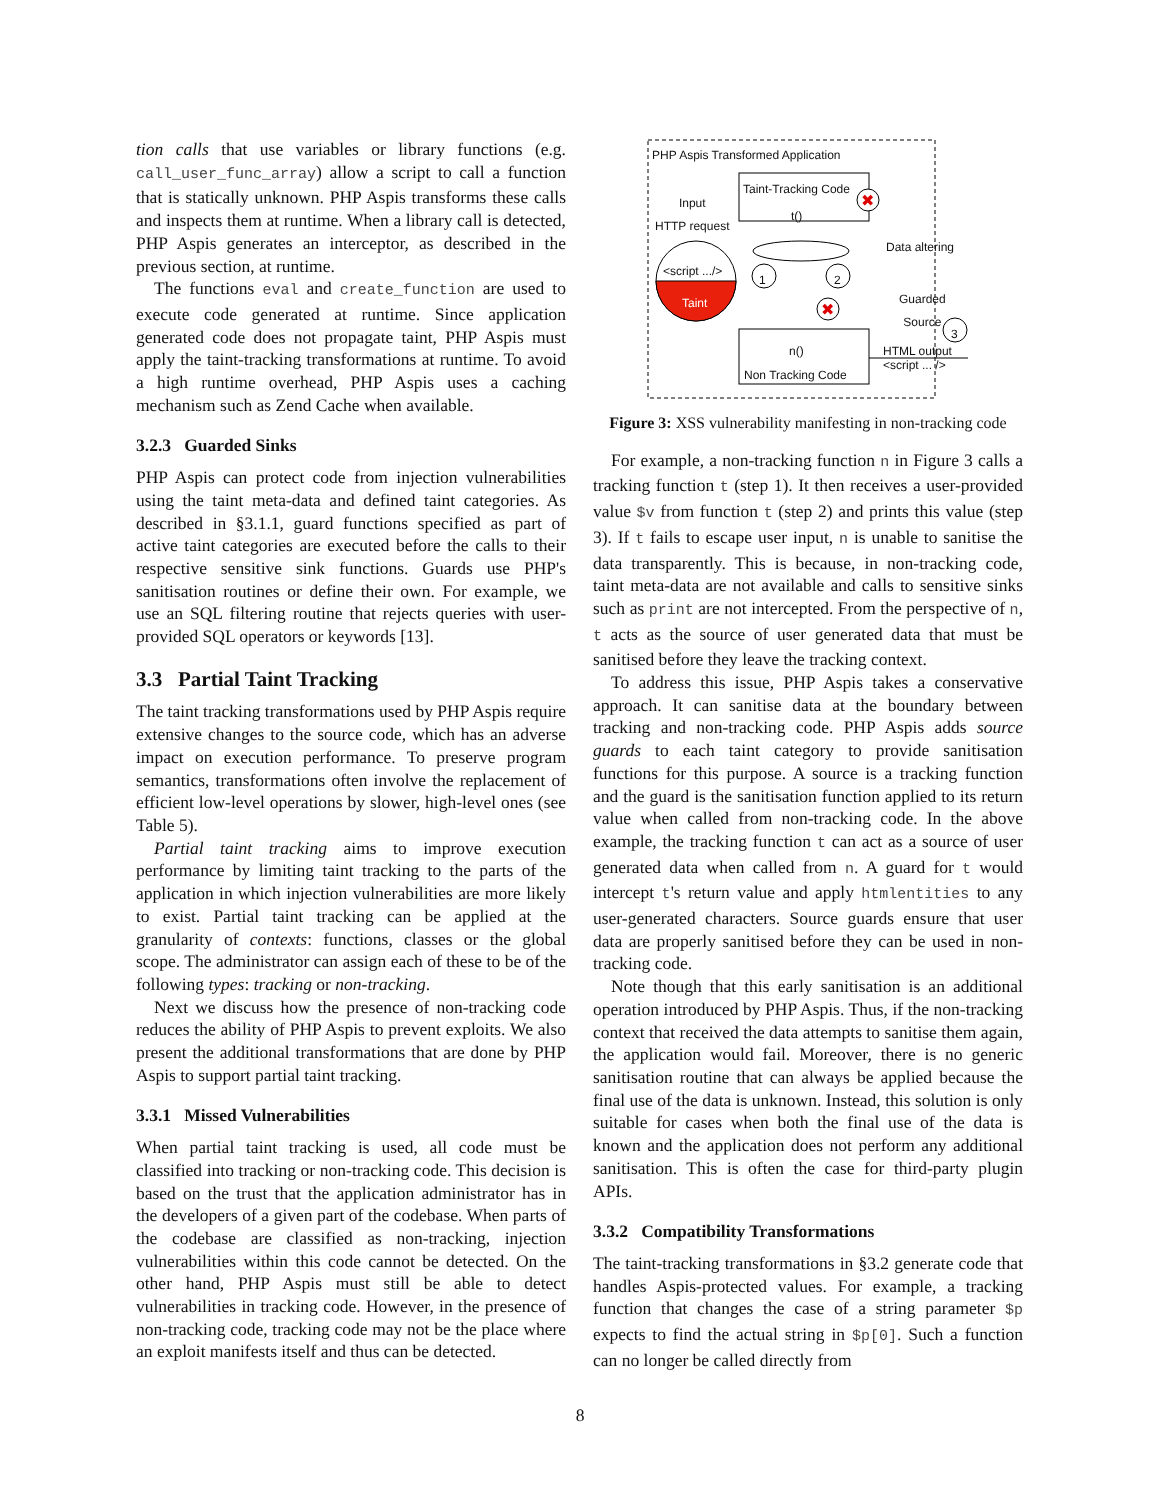tion calls that use variables or library functions (e.g. call_user_func_array) allow a script to call a function that is statically unknown. PHP Aspis transforms these calls and inspects them at runtime. When a library call is detected, PHP Aspis generates an interceptor, as described in the previous section, at runtime.
The functions eval and create_function are used to execute code generated at runtime. Since application generated code does not propagate taint, PHP Aspis must apply the taint-tracking transformations at runtime. To avoid a high runtime overhead, PHP Aspis uses a caching mechanism such as Zend Cache when available.
3.2.3 Guarded Sinks
PHP Aspis can protect code from injection vulnerabilities using the taint meta-data and defined taint categories. As described in §3.1.1, guard functions specified as part of active taint categories are executed before the calls to their respective sensitive sink functions. Guards use PHP's sanitisation routines or define their own. For example, we use an SQL filtering routine that rejects queries with user-provided SQL operators or keywords [13].
3.3 Partial Taint Tracking
The taint tracking transformations used by PHP Aspis require extensive changes to the source code, which has an adverse impact on execution performance. To preserve program semantics, transformations often involve the replacement of efficient low-level operations by slower, high-level ones (see Table 5).
Partial taint tracking aims to improve execution performance by limiting taint tracking to the parts of the application in which injection vulnerabilities are more likely to exist. Partial taint tracking can be applied at the granularity of contexts: functions, classes or the global scope. The administrator can assign each of these to be of the following types: tracking or non-tracking.
Next we discuss how the presence of non-tracking code reduces the ability of PHP Aspis to prevent exploits. We also present the additional transformations that are done by PHP Aspis to support partial taint tracking.
3.3.1 Missed Vulnerabilities
When partial taint tracking is used, all code must be classified into tracking or non-tracking code. This decision is based on the trust that the application administrator has in the developers of a given part of the codebase. When parts of the codebase are classified as non-tracking, injection vulnerabilities within this code cannot be detected. On the other hand, PHP Aspis must still be able to detect vulnerabilities in tracking code. However, in the presence of non-tracking code, tracking code may not be the place where an exploit manifests itself and thus can be detected.
✖
✖
PHP Aspis Transformed Application
Taint-Tracking Code
t()
Input
HTTP request
<script .../>
Taint
1 2
Data altering
Guarded
Source
3
n()
Non Tracking Code
HTML output
<script ... />
Figure 3: XSS vulnerability manifesting in non-tracking code
For example, a non-tracking function n in Figure 3 calls a tracking function t (step 1). It then receives a user-provided value $v from function t (step 2) and prints this value (step 3). If t fails to escape user input, n is unable to sanitise the data transparently. This is because, in non-tracking code, taint meta-data are not available and calls to sensitive sinks such as print are not intercepted. From the perspective of n, t acts as the source of user generated data that must be sanitised before they leave the tracking context.
To address this issue, PHP Aspis takes a conservative approach. It can sanitise data at the boundary between tracking and non-tracking code. PHP Aspis adds source guards to each taint category to provide sanitisation functions for this purpose. A source is a tracking function and the guard is the sanitisation function applied to its return value when called from non-tracking code. In the above example, the tracking function t can act as a source of user generated data when called from n. A guard for t would intercept t's return value and apply htmlentities to any user-generated characters. Source guards ensure that user data are properly sanitised before they can be used in non-tracking code.
Note though that this early sanitisation is an additional operation introduced by PHP Aspis. Thus, if the non-tracking context that received the data attempts to sanitise them again, the application would fail. Moreover, there is no generic sanitisation routine that can always be applied because the final use of the data is unknown. Instead, this solution is only suitable for cases when both the final use of the data is known and the application does not perform any additional sanitisation. This is often the case for third-party plugin APIs.
3.3.2 Compatibility Transformations
The taint-tracking transformations in §3.2 generate code that handles Aspis-protected values. For example, a tracking function that changes the case of a string parameter $p expects to find the actual string in $p[0]. Such a function can no longer be called directly from
8